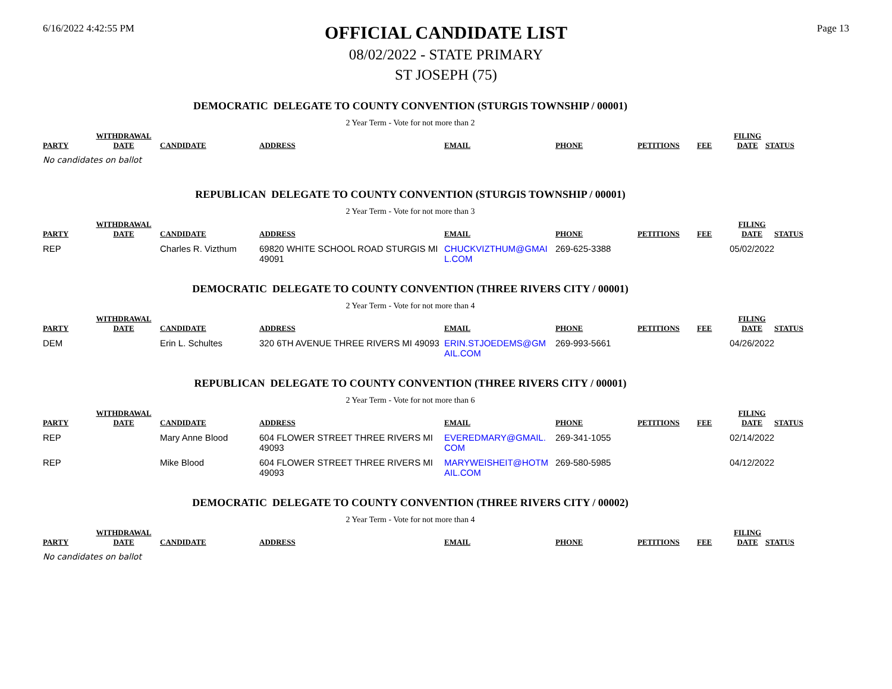6/16/2022 4:42:55 PM
OFFICIAL CANDIDATE LIST
08/02/2022 - STATE PRIMARY
ST JOSEPH (75)
Page 13
DEMOCRATIC DELEGATE TO COUNTY CONVENTION (STURGIS TOWNSHIP / 00001)
2 Year Term - Vote for not more than 2
| PARTY | WITHDRAWAL DATE | CANDIDATE | ADDRESS | EMAIL | PHONE | PETITIONS | FEE | FILING DATE | STATUS |
| --- | --- | --- | --- | --- | --- | --- | --- | --- | --- |
No candidates on ballot
REPUBLICAN DELEGATE TO COUNTY CONVENTION (STURGIS TOWNSHIP / 00001)
2 Year Term - Vote for not more than 3
| PARTY | WITHDRAWAL DATE | CANDIDATE | ADDRESS | EMAIL | PHONE | PETITIONS | FEE | FILING DATE | STATUS |
| --- | --- | --- | --- | --- | --- | --- | --- | --- | --- |
| REP | | Charles R. Vizthum | 69820 WHITE SCHOOL ROAD STURGIS MI 49091 | CHUCKVIZTHUM@GMAI L.COM | 269-625-3388 | | | 05/02/2022 | |
DEMOCRATIC DELEGATE TO COUNTY CONVENTION (THREE RIVERS CITY / 00001)
2 Year Term - Vote for not more than 4
| PARTY | WITHDRAWAL DATE | CANDIDATE | ADDRESS | EMAIL | PHONE | PETITIONS | FEE | FILING DATE | STATUS |
| --- | --- | --- | --- | --- | --- | --- | --- | --- | --- |
| DEM | | Erin L. Schultes | 320 6TH AVENUE THREE RIVERS MI 49093 | ERIN.STJOEDEMS@GM AIL.COM | 269-993-5661 | | | 04/26/2022 | |
REPUBLICAN DELEGATE TO COUNTY CONVENTION (THREE RIVERS CITY / 00001)
2 Year Term - Vote for not more than 6
| PARTY | WITHDRAWAL DATE | CANDIDATE | ADDRESS | EMAIL | PHONE | PETITIONS | FEE | FILING DATE | STATUS |
| --- | --- | --- | --- | --- | --- | --- | --- | --- | --- |
| REP | | Mary Anne Blood | 604 FLOWER STREET THREE RIVERS MI 49093 | EVEREDMARY@GMAIL. COM | 269-341-1055 | | | 02/14/2022 | |
| REP | | Mike Blood | 604 FLOWER STREET THREE RIVERS MI 49093 | MARYWEISHEIT@HOTM AIL.COM | 269-580-5985 | | | 04/12/2022 | |
DEMOCRATIC DELEGATE TO COUNTY CONVENTION (THREE RIVERS CITY / 00002)
2 Year Term - Vote for not more than 4
| PARTY | WITHDRAWAL DATE | CANDIDATE | ADDRESS | EMAIL | PHONE | PETITIONS | FEE | FILING DATE | STATUS |
| --- | --- | --- | --- | --- | --- | --- | --- | --- | --- |
No candidates on ballot